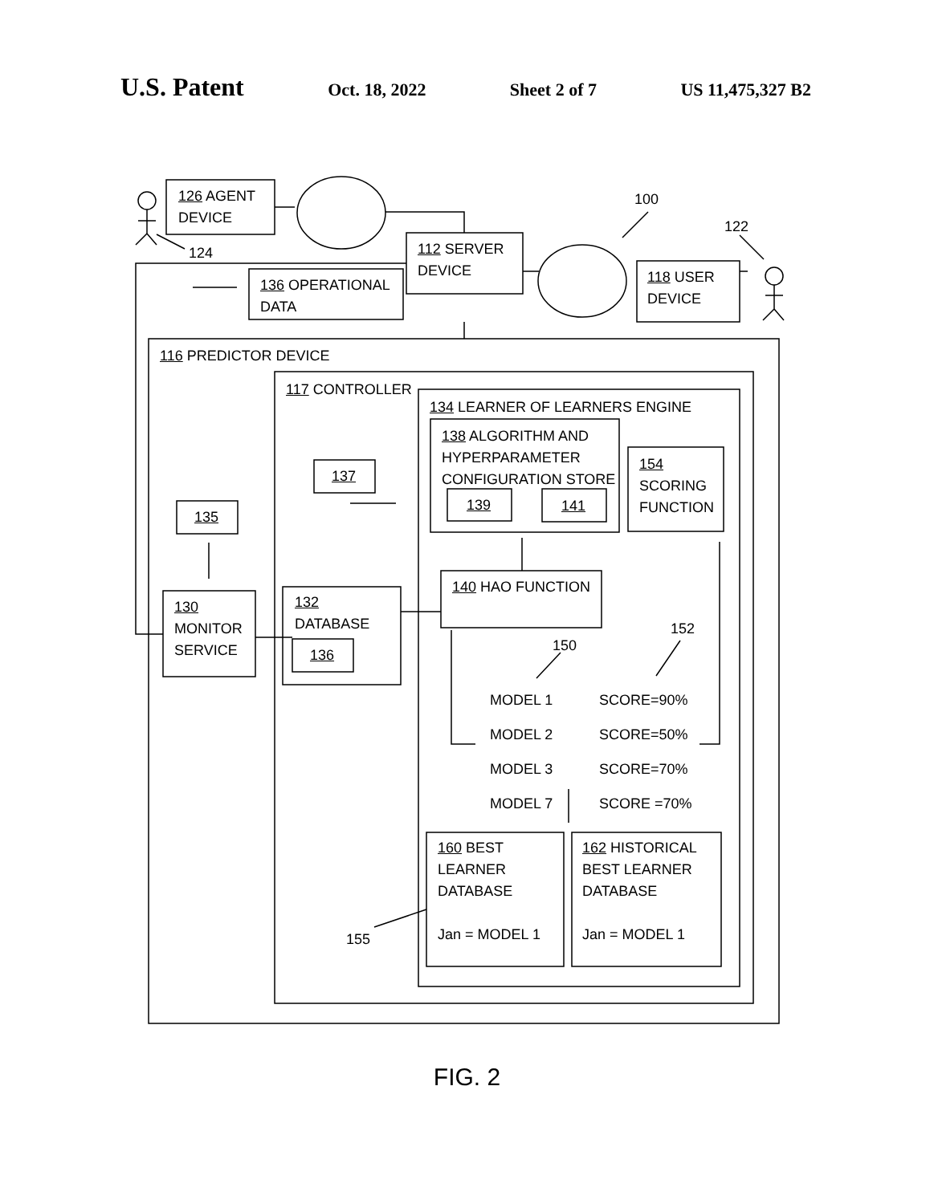U.S. Patent
Oct. 18, 2022 Sheet 2 of 7 US 11,475,327 B2
126 AGENT
DEVICE
100
122
124
112 SERVER
DEVICE
136 OPERATIONAL
DATA
118 USER
DEVICE
116 PREDICTOR DEVICE
117 CONTROLLER
134 LEARNER OF LEARNERS ENGINE
138 ALGORITHM AND
HYPERPARAMETER
CONFIGURATION STORE
154
SCORING
FUNCTION
137
139 141
135
140 HAO FUNCTION
130
MONITOR
SERVICE
132
DATABASE
136
152
150
MODEL 1
MODEL 2
MODEL 3
MODEL 7
SCORE=90%
SCORE=50%
SCORE=70%
SCORE =70%
160 BEST
LEARNER
DATABASE
Jan = MODEL 1
162 HISTORICAL
BEST LEARNER
DATABASE
Jan = MODEL 1
155
FIG. 2